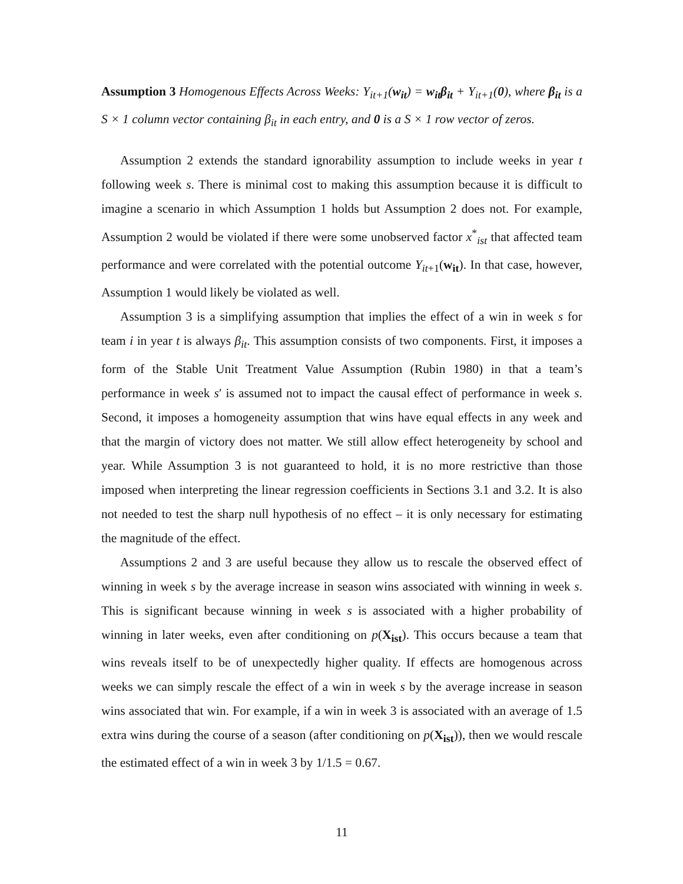Assumption 3 Homogenous Effects Across Weeks: Y<sub>it+1</sub>(w<sub>it</sub>) = w<sub>it</sub> β<sub>it</sub> + Y<sub>it+1</sub>(0), where β<sub>it</sub> is a S × 1 column vector containing β<sub>it</sub> in each entry, and 0 is a S × 1 row vector of zeros.
Assumption 2 extends the standard ignorability assumption to include weeks in year t following week s. There is minimal cost to making this assumption because it is difficult to imagine a scenario in which Assumption 1 holds but Assumption 2 does not. For example, Assumption 2 would be violated if there were some unobserved factor x<sup>*</sup><sub>ist</sub> that affected team performance and were correlated with the potential outcome Y<sub>it+1</sub>(w<sub>it</sub>). In that case, however, Assumption 1 would likely be violated as well.
Assumption 3 is a simplifying assumption that implies the effect of a win in week s for team i in year t is always β<sub>it</sub>. This assumption consists of two components. First, it imposes a form of the Stable Unit Treatment Value Assumption (Rubin 1980) in that a team’s performance in week s′ is assumed not to impact the causal effect of performance in week s. Second, it imposes a homogeneity assumption that wins have equal effects in any week and that the margin of victory does not matter. We still allow effect heterogeneity by school and year. While Assumption 3 is not guaranteed to hold, it is no more restrictive than those imposed when interpreting the linear regression coefficients in Sections 3.1 and 3.2. It is also not needed to test the sharp null hypothesis of no effect – it is only necessary for estimating the magnitude of the effect.
Assumptions 2 and 3 are useful because they allow us to rescale the observed effect of winning in week s by the average increase in season wins associated with winning in week s. This is significant because winning in week s is associated with a higher probability of winning in later weeks, even after conditioning on p(X<sub>ist</sub>). This occurs because a team that wins reveals itself to be of unexpectedly higher quality. If effects are homogenous across weeks we can simply rescale the effect of a win in week s by the average increase in season wins associated that win. For example, if a win in week 3 is associated with an average of 1.5 extra wins during the course of a season (after conditioning on p(X<sub>ist</sub>)), then we would rescale the estimated effect of a win in week 3 by 1/1.5 = 0.67.
11